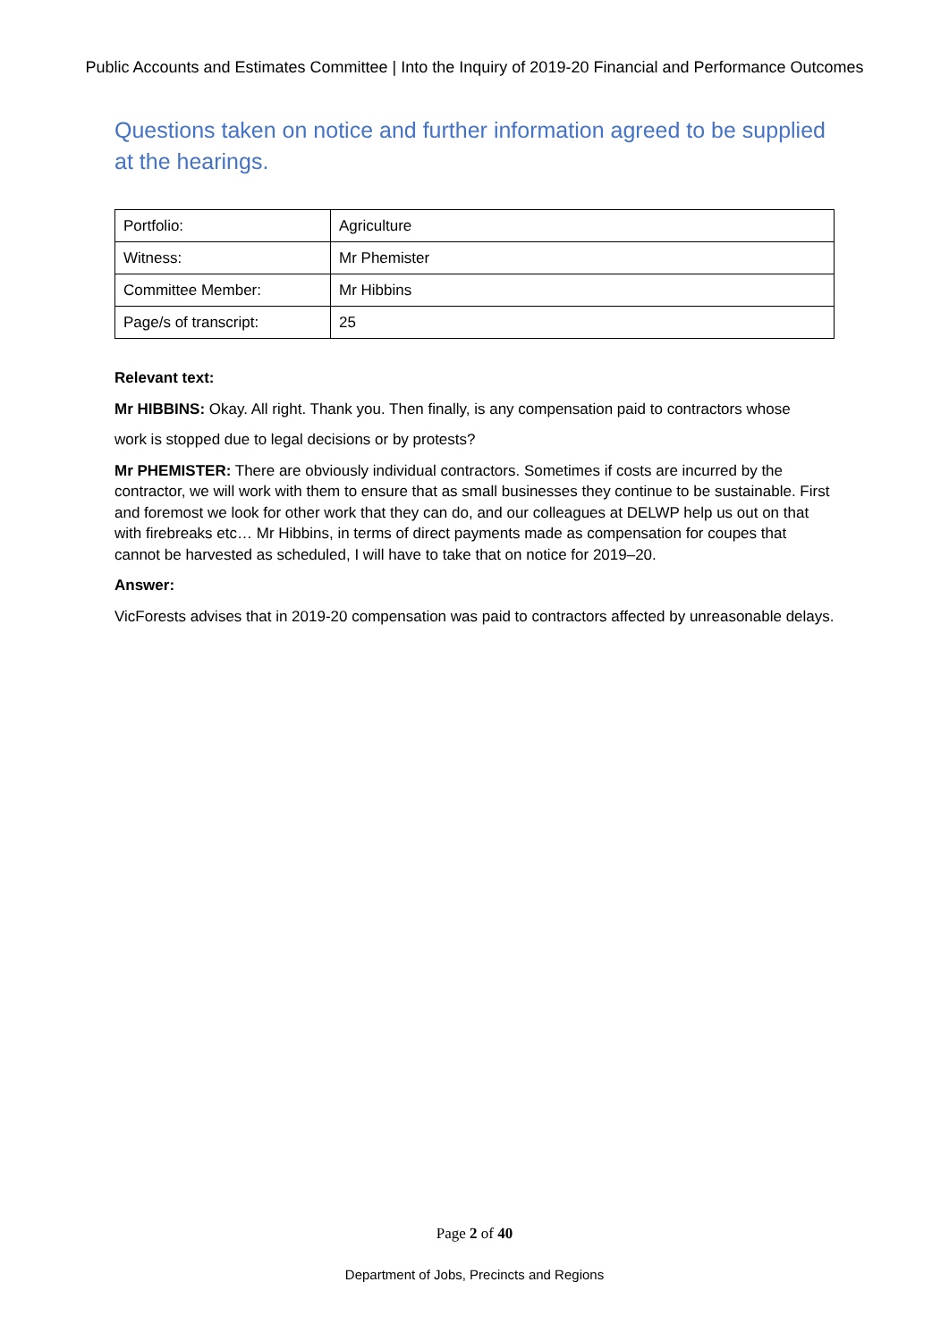Public Accounts and Estimates Committee | Into the Inquiry of 2019-20 Financial and Performance Outcomes
Questions taken on notice and further information agreed to be supplied at the hearings.
| Portfolio: | Agriculture |
| Witness: | Mr Phemister |
| Committee Member: | Mr Hibbins |
| Page/s of transcript: | 25 |
Relevant text:
Mr HIBBINS: Okay. All right. Thank you. Then finally, is any compensation paid to contractors whose
work is stopped due to legal decisions or by protests?
Mr PHEMISTER: There are obviously individual contractors. Sometimes if costs are incurred by the contractor, we will work with them to ensure that as small businesses they continue to be sustainable. First and foremost we look for other work that they can do, and our colleagues at DELWP help us out on that with firebreaks etc… Mr Hibbins, in terms of direct payments made as compensation for coupes that cannot be harvested as scheduled, I will have to take that on notice for 2019–20.
Answer:
VicForests advises that in 2019-20 compensation was paid to contractors affected by unreasonable delays.
Page 2 of 40
Department of Jobs, Precincts and Regions